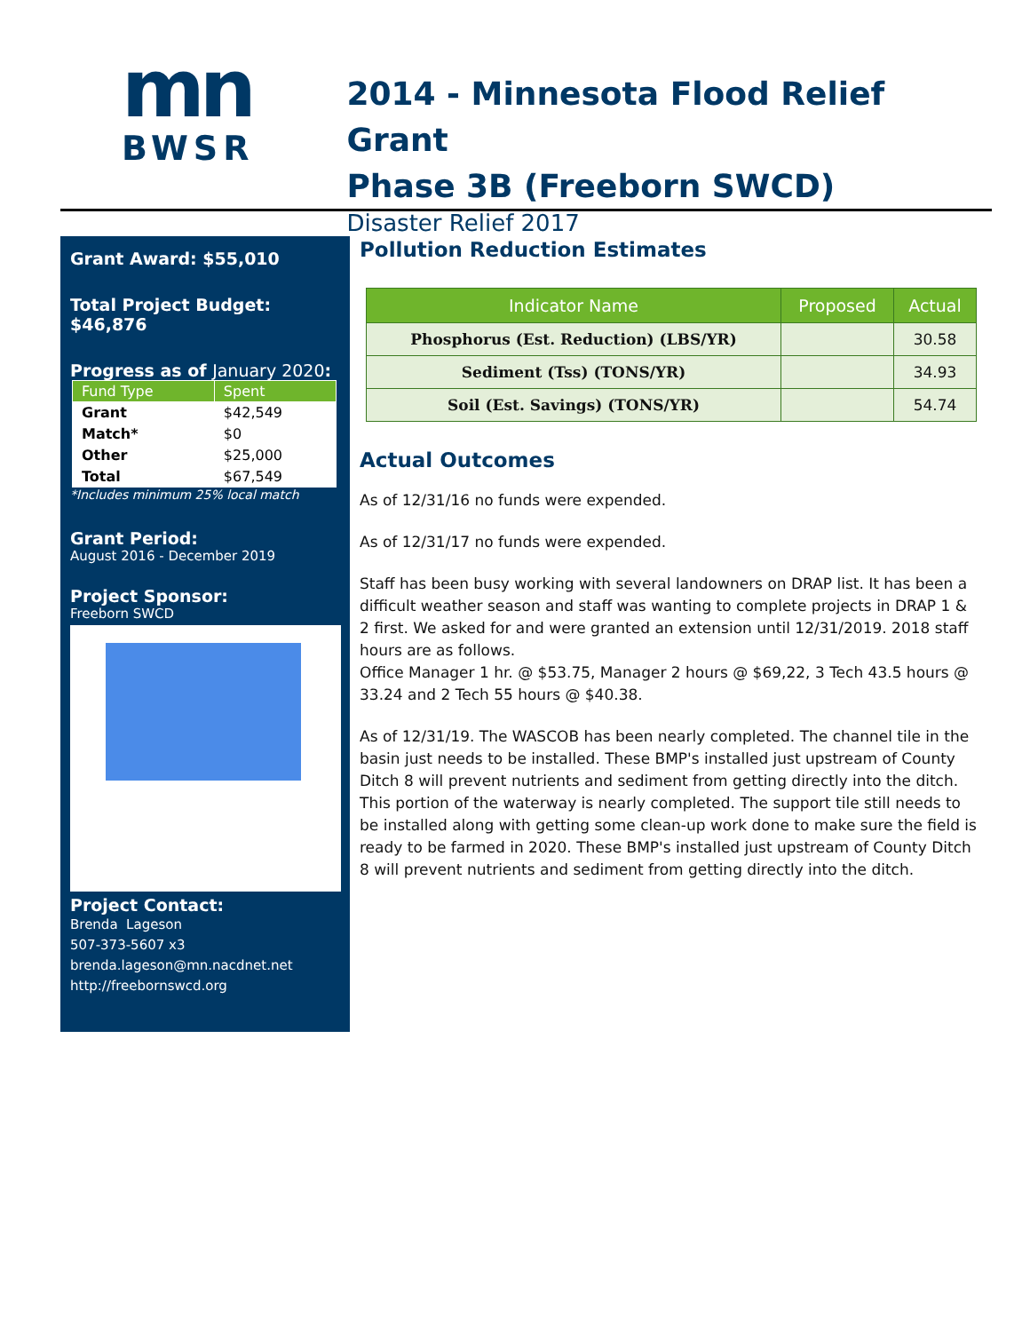mn
BWSR
2014 - Minnesota Flood Relief Grant
Phase 3B (Freeborn SWCD)
Disaster Relief 2017
Grant Award: $55,010
Total Project Budget: $46,876
Progress as of January 2020:
| Fund Type | Spent |
| --- | --- |
| Grant | $42,549 |
| Match* | $0 |
| Other | $25,000 |
| Total | $67,549 |
*Includes minimum 25% local match
Grant Period:
August 2016 - December 2019
Project Sponsor:
Freeborn SWCD
Project Contact:
Brenda Lageson
507-373-5607 x3
brenda.lageson@mn.nacdnet.net
http://freebornswcd.org
Pollution Reduction Estimates
| Indicator Name | Proposed | Actual |
| --- | --- | --- |
| Phosphorus (Est. Reduction) (LBS/YR) | | 30.58 |
| Sediment (Tss) (TONS/YR) | | 34.93 |
| Soil (Est. Savings) (TONS/YR) | | 54.74 |
Actual Outcomes
As of 12/31/16 no funds were expended.
As of 12/31/17 no funds were expended.
Staff has been busy working with several landowners on DRAP list. It has been a difficult weather season and staff was wanting to complete projects in DRAP 1 & 2 first. We asked for and were granted an extension until 12/31/2019. 2018 staff hours are as follows.
Office Manager 1 hr. @ $53.75, Manager 2 hours @ $69,22, 3 Tech 43.5 hours @ 33.24 and 2 Tech 55 hours @ $40.38.
As of 12/31/19. The WASCOB has been nearly completed. The channel tile in the basin just needs to be installed. These BMP's installed just upstream of County Ditch 8 will prevent nutrients and sediment from getting directly into the ditch. This portion of the waterway is nearly completed. The support tile still needs to be installed along with getting some clean-up work done to make sure the field is ready to be farmed in 2020. These BMP's installed just upstream of County Ditch 8 will prevent nutrients and sediment from getting directly into the ditch.